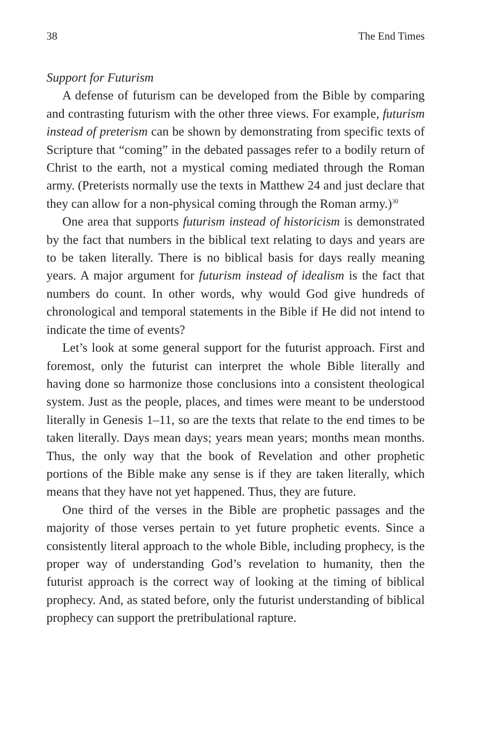38 The End Times
Support for Futurism
A defense of futurism can be developed from the Bible by comparing and contrasting futurism with the other three views. For example, futurism instead of preterism can be shown by demonstrating from specific texts of Scripture that “coming” in the debated passages refer to a bodily return of Christ to the earth, not a mystical coming mediated through the Roman army. (Preterists normally use the texts in Matthew 24 and just declare that they can allow for a non-physical coming through the Roman army.)<sup>30</sup>
One area that supports futurism instead of historicism is demonstrated by the fact that numbers in the biblical text relating to days and years are to be taken literally. There is no biblical basis for days really meaning years. A major argument for futurism instead of idealism is the fact that numbers do count. In other words, why would God give hundreds of chronological and temporal statements in the Bible if He did not intend to indicate the time of events?
Let’s look at some general support for the futurist approach. First and foremost, only the futurist can interpret the whole Bible literally and having done so harmonize those conclusions into a consistent theological system. Just as the people, places, and times were meant to be understood literally in Genesis 1–11, so are the texts that relate to the end times to be taken literally. Days mean days; years mean years; months mean months. Thus, the only way that the book of Revelation and other prophetic portions of the Bible make any sense is if they are taken literally, which means that they have not yet happened. Thus, they are future.
One third of the verses in the Bible are prophetic passages and the majority of those verses pertain to yet future prophetic events. Since a consistently literal approach to the whole Bible, including prophecy, is the proper way of understanding God’s revelation to humanity, then the futurist approach is the correct way of looking at the timing of biblical prophecy. And, as stated before, only the futurist understanding of biblical prophecy can support the pretribulational rapture.